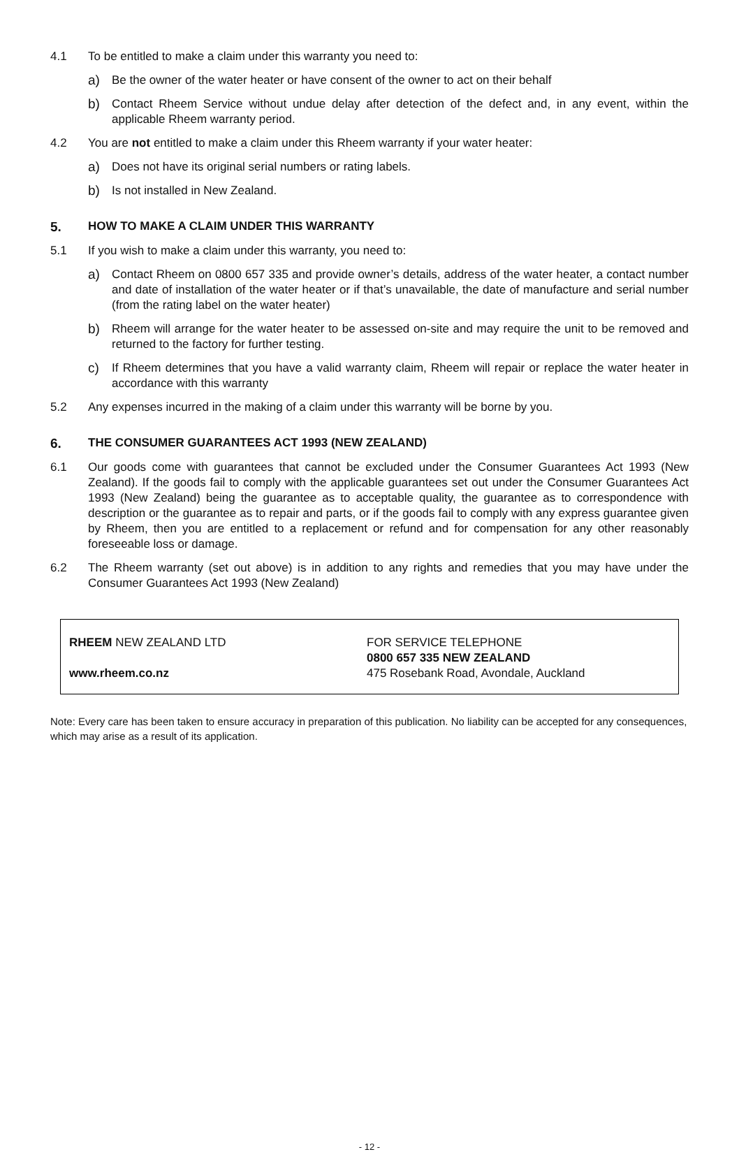4.1 To be entitled to make a claim under this warranty you need to:
a) Be the owner of the water heater or have consent of the owner to act on their behalf
b) Contact Rheem Service without undue delay after detection of the defect and, in any event, within the applicable Rheem warranty period.
4.2 You are not entitled to make a claim under this Rheem warranty if your water heater:
a) Does not have its original serial numbers or rating labels.
b) Is not installed in New Zealand.
5. HOW TO MAKE A CLAIM UNDER THIS WARRANTY
5.1 If you wish to make a claim under this warranty, you need to:
a) Contact Rheem on 0800 657 335 and provide owner’s details, address of the water heater, a contact number and date of installation of the water heater or if that’s unavailable, the date of manufacture and serial number (from the rating label on the water heater)
b) Rheem will arrange for the water heater to be assessed on-site and may require the unit to be removed and returned to the factory for further testing.
c) If Rheem determines that you have a valid warranty claim, Rheem will repair or replace the water heater in accordance with this warranty
5.2 Any expenses incurred in the making of a claim under this warranty will be borne by you.
6. THE CONSUMER GUARANTEES ACT 1993 (NEW ZEALAND)
6.1 Our goods come with guarantees that cannot be excluded under the Consumer Guarantees Act 1993 (New Zealand). If the goods fail to comply with the applicable guarantees set out under the Consumer Guarantees Act 1993 (New Zealand) being the guarantee as to acceptable quality, the guarantee as to correspondence with description or the guarantee as to repair and parts, or if the goods fail to comply with any express guarantee given by Rheem, then you are entitled to a replacement or refund and for compensation for any other reasonably foreseeable loss or damage.
6.2 The Rheem warranty (set out above) is in addition to any rights and remedies that you may have under the Consumer Guarantees Act 1993 (New Zealand)
RHEEM NEW ZEALAND LTD
www.rheem.co.nz
FOR SERVICE TELEPHONE
0800 657 335 NEW ZEALAND
475 Rosebank Road, Avondale, Auckland
Note: Every care has been taken to ensure accuracy in preparation of this publication. No liability can be accepted for any consequences, which may arise as a result of its application.
- 12 -